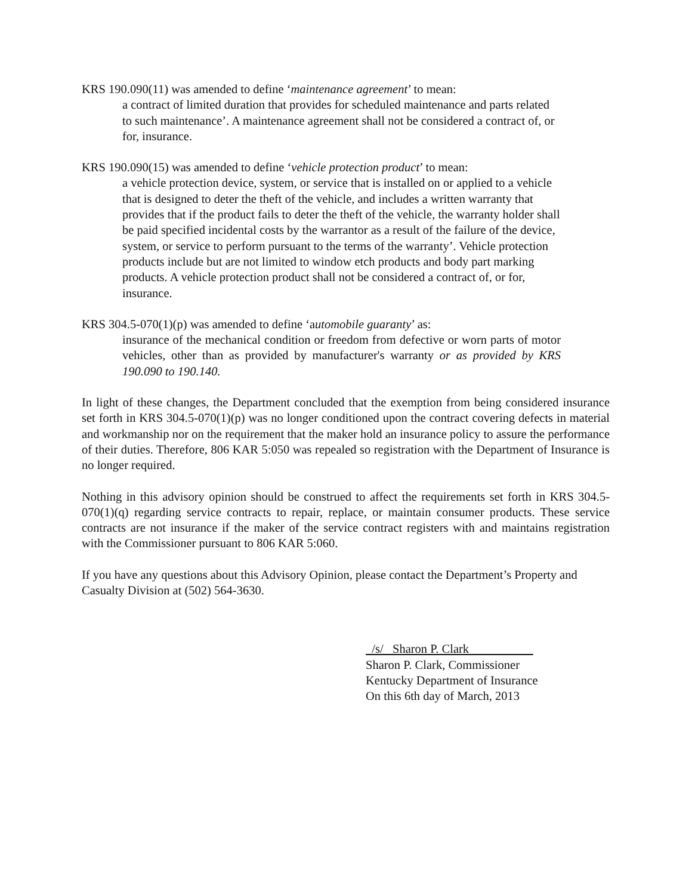KRS 190.090(11) was amended to define ‘maintenance agreement’ to mean:
a contract of limited duration that provides for scheduled maintenance and parts related to such maintenance’. A maintenance agreement shall not be considered a contract of, or for, insurance.
KRS 190.090(15) was amended to define ‘vehicle protection product’ to mean:
a vehicle protection device, system, or service that is installed on or applied to a vehicle that is designed to deter the theft of the vehicle, and includes a written warranty that provides that if the product fails to deter the theft of the vehicle, the warranty holder shall be paid specified incidental costs by the warrantor as a result of the failure of the device, system, or service to perform pursuant to the terms of the warranty’. Vehicle protection products include but are not limited to window etch products and body part marking products. A vehicle protection product shall not be considered a contract of, or for, insurance.
KRS 304.5-070(1)(p) was amended to define ‘automobile guaranty’ as:
insurance of the mechanical condition or freedom from defective or worn parts of motor vehicles, other than as provided by manufacturer's warranty or as provided by KRS 190.090 to 190.140.
In light of these changes, the Department concluded that the exemption from being considered insurance set forth in KRS 304.5-070(1)(p) was no longer conditioned upon the contract covering defects in material and workmanship nor on the requirement that the maker hold an insurance policy to assure the performance of their duties. Therefore, 806 KAR 5:050 was repealed so registration with the Department of Insurance is no longer required.
Nothing in this advisory opinion should be construed to affect the requirements set forth in KRS 304.5-070(1)(q) regarding service contracts to repair, replace, or maintain consumer products. These service contracts are not insurance if the maker of the service contract registers with and maintains registration with the Commissioner pursuant to 806 KAR 5:060.
If you have any questions about this Advisory Opinion, please contact the Department’s Property and Casualty Division at (502) 564-3630.
/s/ Sharon P. Clark
Sharon P. Clark, Commissioner
Kentucky Department of Insurance
On this 6th day of March, 2013